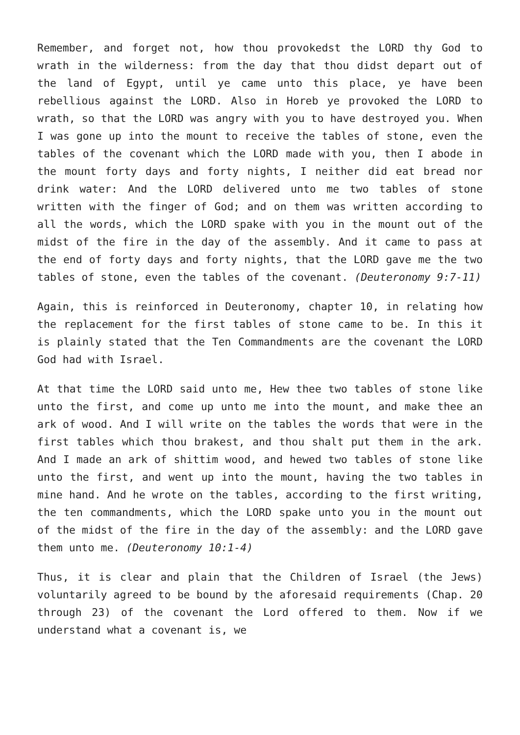Remember, and forget not, how thou provokedst the LORD thy God to wrath in the wilderness: from the day that thou didst depart out of the land of Egypt, until ye came unto this place, ye have been rebellious against the LORD. Also in Horeb ye provoked the LORD to wrath, so that the LORD was angry with you to have destroyed you. When I was gone up into the mount to receive the tables of stone, even the tables of the covenant which the LORD made with you, then I abode in the mount forty days and forty nights, I neither did eat bread nor drink water: And the LORD delivered unto me two tables of stone written with the finger of God; and on them was written according to all the words, which the LORD spake with you in the mount out of the midst of the fire in the day of the assembly. And it came to pass at the end of forty days and forty nights, that the LORD gave me the two tables of stone, even the tables of the covenant. (Deuteronomy 9:7-11)
Again, this is reinforced in Deuteronomy, chapter 10, in relating how the replacement for the first tables of stone came to be. In this it is plainly stated that the Ten Commandments are the covenant the LORD God had with Israel.
At that time the LORD said unto me, Hew thee two tables of stone like unto the first, and come up unto me into the mount, and make thee an ark of wood. And I will write on the tables the words that were in the first tables which thou brakest, and thou shalt put them in the ark. And I made an ark of shittim wood, and hewed two tables of stone like unto the first, and went up into the mount, having the two tables in mine hand. And he wrote on the tables, according to the first writing, the ten commandments, which the LORD spake unto you in the mount out of the midst of the fire in the day of the assembly: and the LORD gave them unto me. (Deuteronomy 10:1-4)
Thus, it is clear and plain that the Children of Israel (the Jews) voluntarily agreed to be bound by the aforesaid requirements (Chap. 20 through 23) of the covenant the Lord offered to them. Now if we understand what a covenant is, we